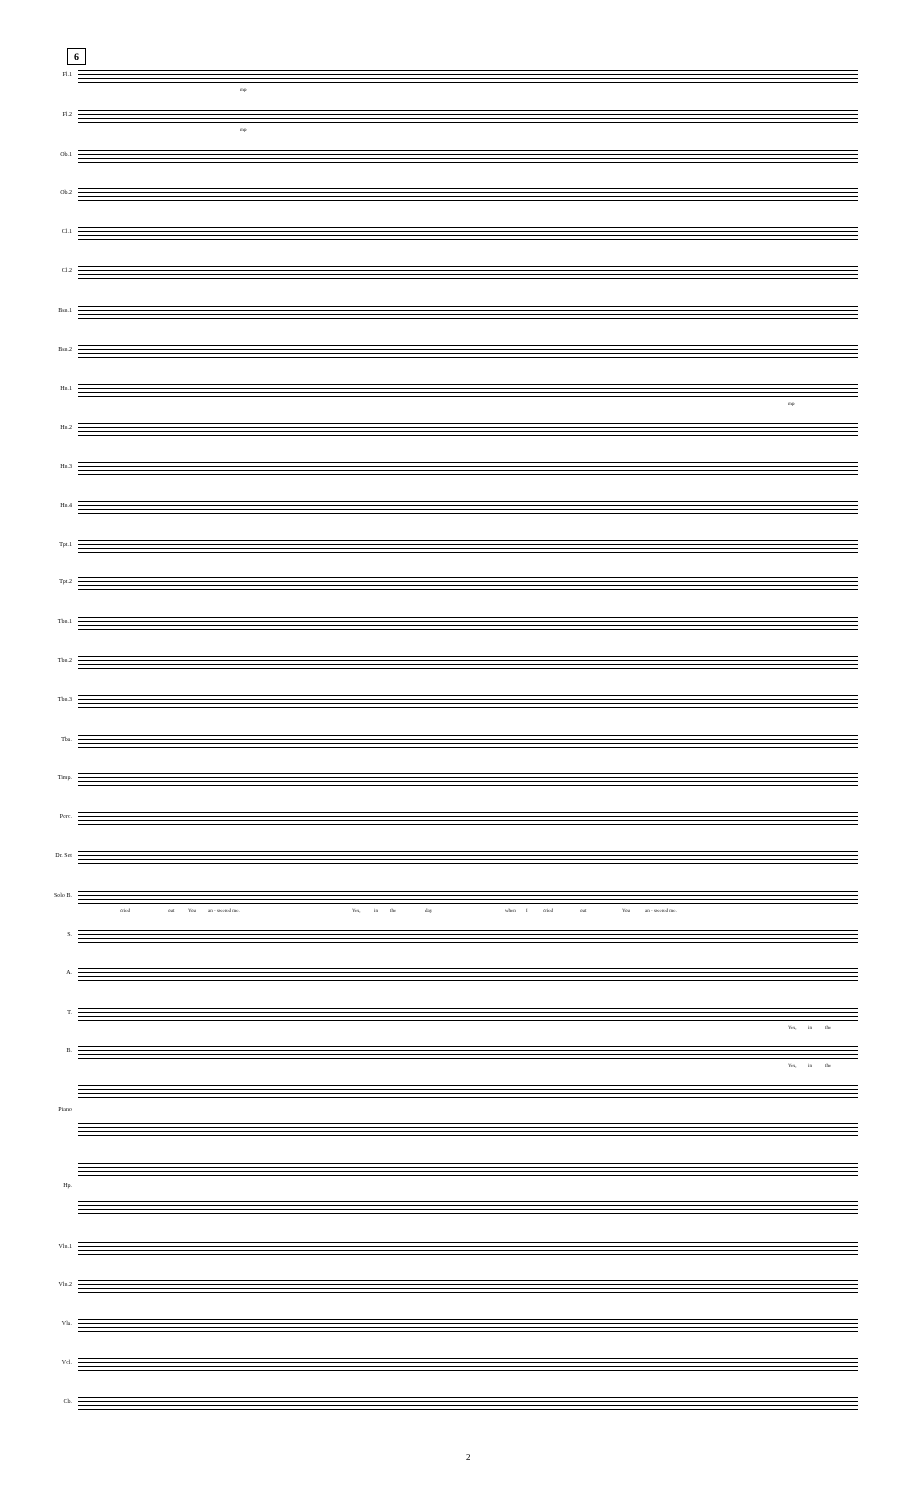6
Fl.1
mp
Fl.2
mp
Ob.1
Ob.2
Cl.1
Cl.2
Bsn.1
Bsn.2
Hn.1
mp
Hn.2
Hn.3
Hn.4
Tpt.1
Tpt.2
Tbn.1
Tbn.2
Tbn.3
Tba.
Timp.
Perc.
Dr. Set
Solo B.
cried out You an - swered me. Yes, in the day when I cried out You an - swered me.
S.
A.
T.
Yes, in the
B.
Yes, in the
Piano
Hp.
Vln.1
Vln.2
Vla.
Vcl.
Cb.
2